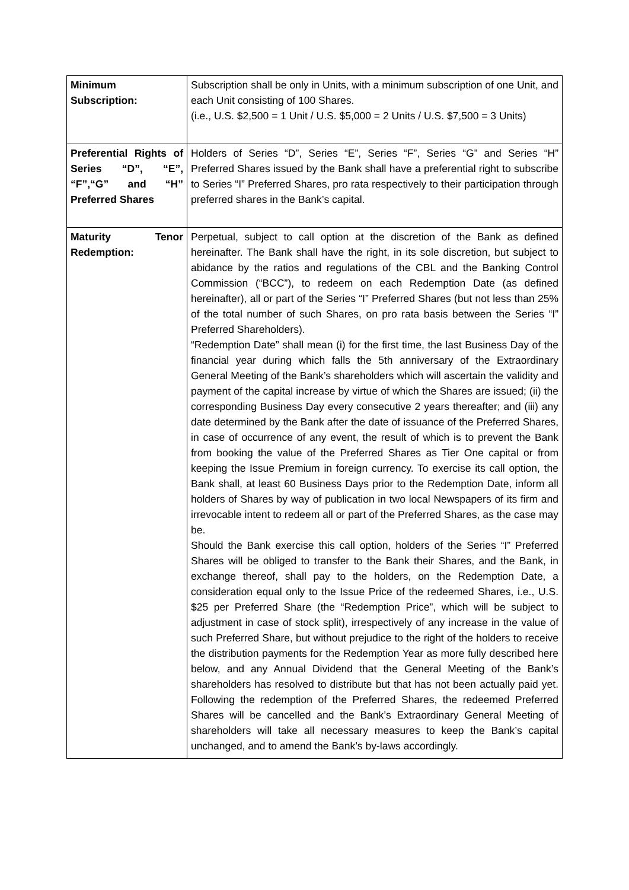| Minimum Subscription: | Subscription shall be only in Units, with a minimum subscription of one Unit, and each Unit consisting of 100 Shares. (i.e., U.S. $2,500 = 1 Unit / U.S. $5,000 = 2 Units / U.S. $7,500 = 3 Units) |
| Preferential Rights of Series “D”, “E”, “F”,“G” and “H” Preferred Shares | Holders of Series “D”, Series “E”, Series “F”, Series “G” and Series “H” Preferred Shares issued by the Bank shall have a preferential right to subscribe to Series “I” Preferred Shares, pro rata respectively to their participation through preferred shares in the Bank’s capital. |
| Maturity Tenor Redemption: | Perpetual, subject to call option at the discretion of the Bank as defined hereinafter. The Bank shall have the right, in its sole discretion, but subject to abidance by the ratios and regulations of the CBL and the Banking Control Commission (“BCC”), to redeem on each Redemption Date (as defined hereinafter), all or part of the Series “I” Preferred Shares (but not less than 25% of the total number of such Shares, on pro rata basis between the Series “I” Preferred Shareholders). “Redemption Date” shall mean (i) for the first time, the last Business Day of the financial year during which falls the 5th anniversary of the Extraordinary General Meeting of the Bank’s shareholders which will ascertain the validity and payment of the capital increase by virtue of which the Shares are issued; (ii) the corresponding Business Day every consecutive 2 years thereafter; and (iii) any date determined by the Bank after the date of issuance of the Preferred Shares, in case of occurrence of any event, the result of which is to prevent the Bank from booking the value of the Preferred Shares as Tier One capital or from keeping the Issue Premium in foreign currency. To exercise its call option, the Bank shall, at least 60 Business Days prior to the Redemption Date, inform all holders of Shares by way of publication in two local Newspapers of its firm and irrevocable intent to redeem all or part of the Preferred Shares, as the case may be. Should the Bank exercise this call option, holders of the Series “I” Preferred Shares will be obliged to transfer to the Bank their Shares, and the Bank, in exchange thereof, shall pay to the holders, on the Redemption Date, a consideration equal only to the Issue Price of the redeemed Shares, i.e., U.S. $25 per Preferred Share (the “Redemption Price”, which will be subject to adjustment in case of stock split), irrespectively of any increase in the value of such Preferred Share, but without prejudice to the right of the holders to receive the distribution payments for the Redemption Year as more fully described here below, and any Annual Dividend that the General Meeting of the Bank’s shareholders has resolved to distribute but that has not been actually paid yet. Following the redemption of the Preferred Shares, the redeemed Preferred Shares will be cancelled and the Bank’s Extraordinary General Meeting of shareholders will take all necessary measures to keep the Bank’s capital unchanged, and to amend the Bank’s by-laws accordingly. |